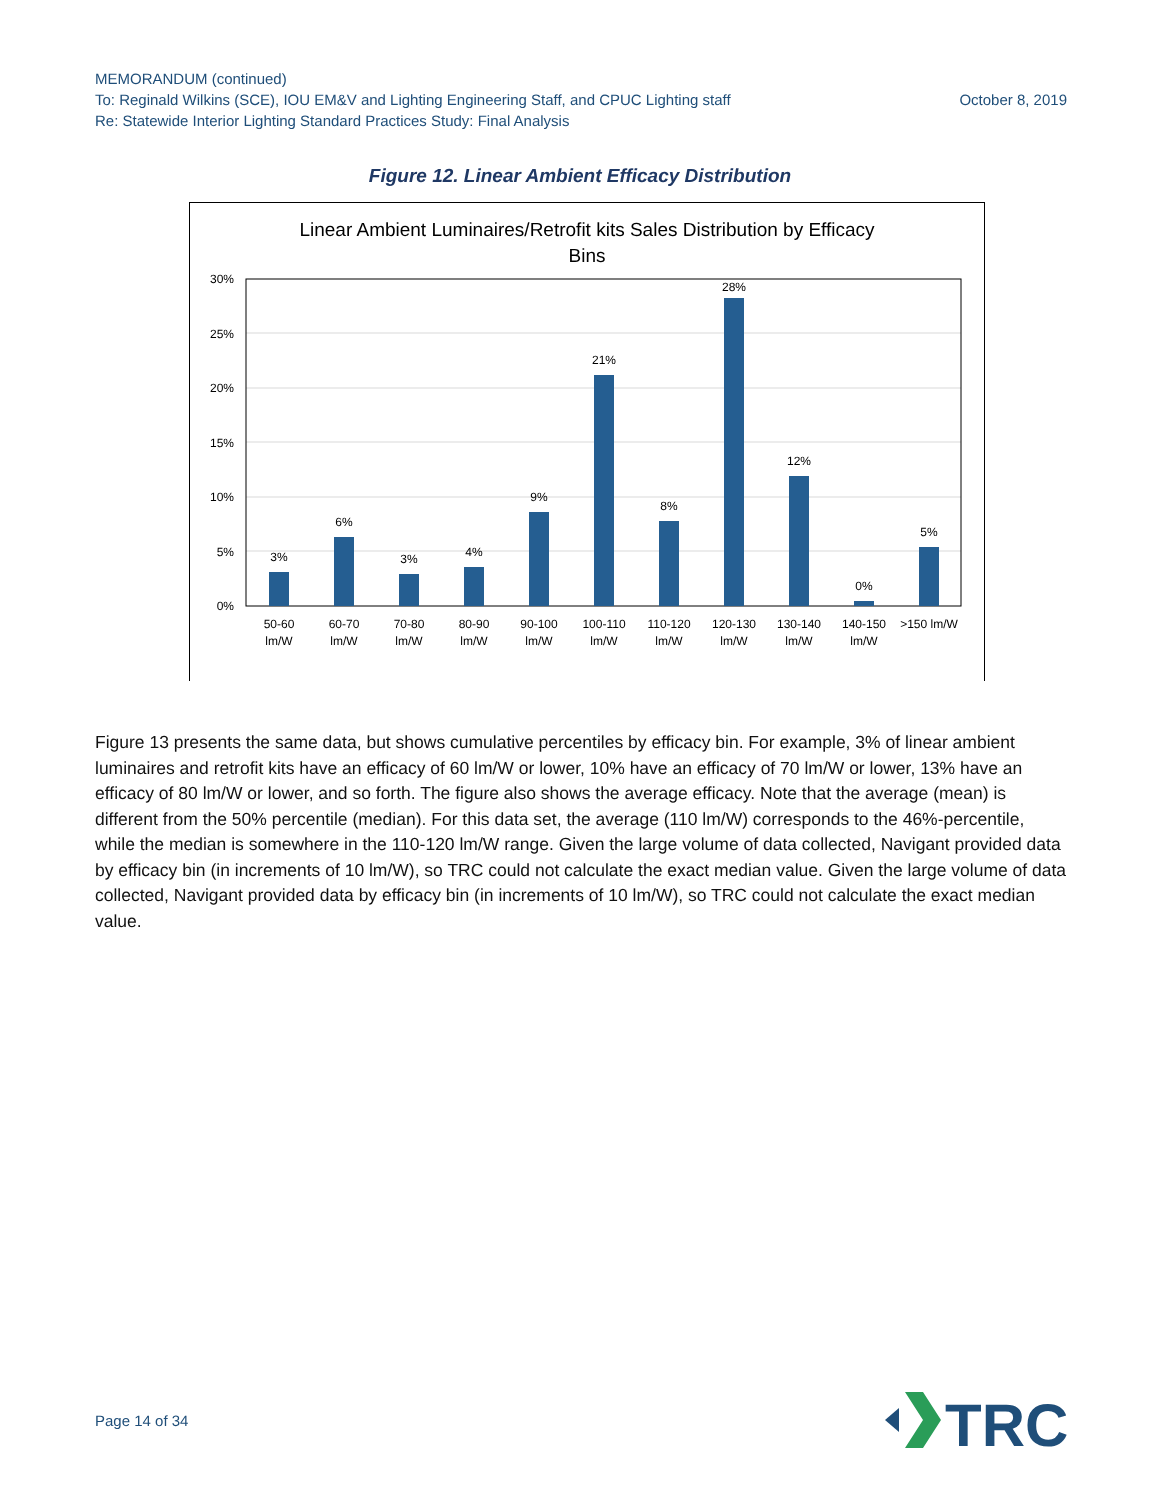MEMORANDUM (continued)
To: Reginald Wilkins (SCE), IOU EM&V and Lighting Engineering Staff, and CPUC Lighting staff October 8, 2019
Re: Statewide Interior Lighting Standard Practices Study: Final Analysis
Figure 12. Linear Ambient Efficacy Distribution
Linear Ambient Luminaires/Retrofit kits Sales Distribution by Efficacy
Bins
30%
25%
20%
15%
10%
5%
0%
3%
6%
3%
4%
9%
21%
8%
28%
12%
0%
5%
50-60
lm/W
60-70
lm/W
70-80
lm/W
80-90
lm/W
90-100
lm/W
100-110
lm/W
110-120
lm/W
120-130
lm/W
130-140
lm/W
140-150
lm/W
>150 lm/W
Figure 13 presents the same data, but shows cumulative percentiles by efficacy bin. For example, 3% of linear ambient luminaires and retrofit kits have an efficacy of 60 lm/W or lower, 10% have an efficacy of 70 lm/W or lower, 13% have an efficacy of 80 lm/W or lower, and so forth. The figure also shows the average efficacy. Note that the average (mean) is different from the 50% percentile (median). For this data set, the average (110 lm/W) corresponds to the 46%-percentile, while the median is somewhere in the 110-120 lm/W range. Given the large volume of data collected, Navigant provided data by efficacy bin (in increments of 10 lm/W), so TRC could not calculate the exact median value. Given the large volume of data collected, Navigant provided data by efficacy bin (in increments of 10 lm/W), so TRC could not calculate the exact median value.
Page 14 of 34
TRC